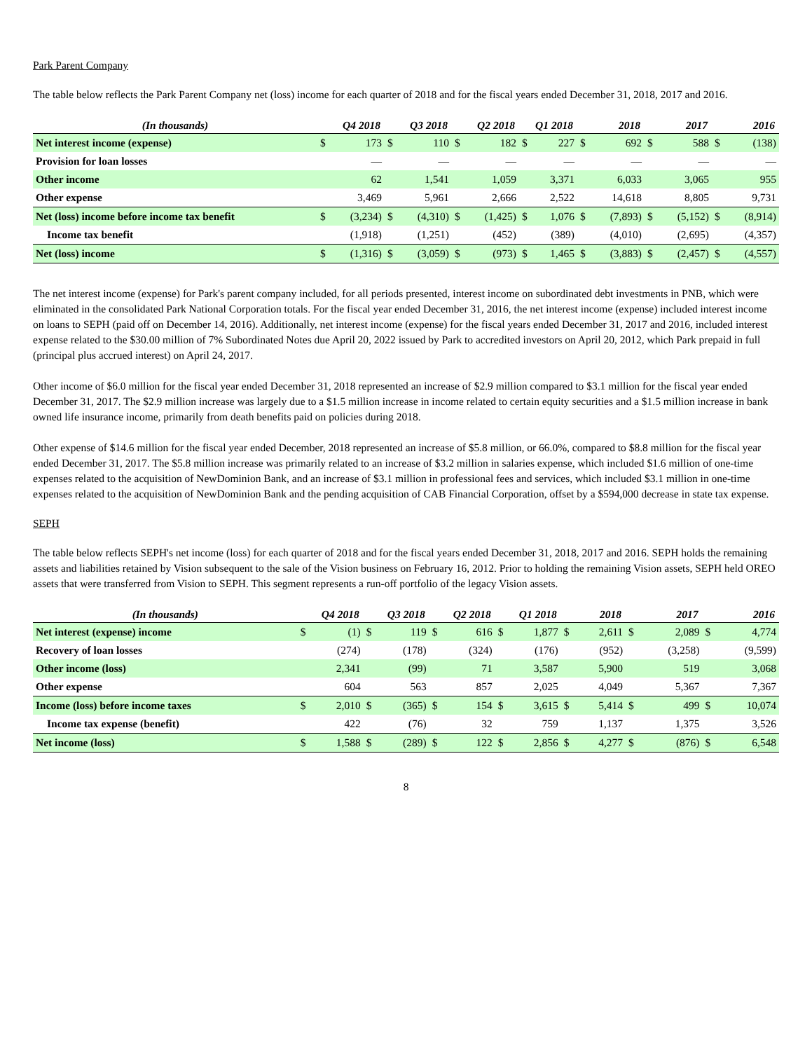Park Parent Company
The table below reflects the Park Parent Company net (loss) income for each quarter of 2018 and for the fiscal years ended December 31, 2018, 2017 and 2016.
| (In thousands) | Q4 2018 | | Q3 2018 | | Q2 2018 | | Q1 2018 | | 2018 | | 2017 | | 2016 | |
| --- | --- | --- | --- | --- | --- | --- | --- | --- | --- | --- | --- | --- | --- | --- |
| Net interest income (expense) | $ | 173 | $ | 110 | $ | 182 | $ | 227 | $ | 692 | $ | 588 | $ | (138) |
| Provision for loan losses | | — | | — | | — | | — | | — | | — | | — |
| Other income | | 62 | | 1,541 | | 1,059 | | 3,371 | | 6,033 | | 3,065 | | 955 |
| Other expense | | 3,469 | | 5,961 | | 2,666 | | 2,522 | | 14,618 | | 8,805 | | 9,731 |
| Net (loss) income before income tax benefit | $ | (3,234) | $ | (4,310) | $ | (1,425) | $ | 1,076 | $ | (7,893) | $ | (5,152) | $ | (8,914) |
| Income tax benefit | | (1,918) | | (1,251) | | (452) | | (389) | | (4,010) | | (2,695) | | (4,357) |
| Net (loss) income | $ | (1,316) | $ | (3,059) | $ | (973) | $ | 1,465 | $ | (3,883) | $ | (2,457) | $ | (4,557) |
The net interest income (expense) for Park's parent company included, for all periods presented, interest income on subordinated debt investments in PNB, which were eliminated in the consolidated Park National Corporation totals. For the fiscal year ended December 31, 2016, the net interest income (expense) included interest income on loans to SEPH (paid off on December 14, 2016). Additionally, net interest income (expense) for the fiscal years ended December 31, 2017 and 2016, included interest expense related to the $30.00 million of 7% Subordinated Notes due April 20, 2022 issued by Park to accredited investors on April 20, 2012, which Park prepaid in full (principal plus accrued interest) on April 24, 2017.
Other income of $6.0 million for the fiscal year ended December 31, 2018 represented an increase of $2.9 million compared to $3.1 million for the fiscal year ended December 31, 2017. The $2.9 million increase was largely due to a $1.5 million increase in income related to certain equity securities and a $1.5 million increase in bank owned life insurance income, primarily from death benefits paid on policies during 2018.
Other expense of $14.6 million for the fiscal year ended December, 2018 represented an increase of $5.8 million, or 66.0%, compared to $8.8 million for the fiscal year ended December 31, 2017. The $5.8 million increase was primarily related to an increase of $3.2 million in salaries expense, which included $1.6 million of one-time expenses related to the acquisition of NewDominion Bank, and an increase of $3.1 million in professional fees and services, which included $3.1 million in one-time expenses related to the acquisition of NewDominion Bank and the pending acquisition of CAB Financial Corporation, offset by a $594,000 decrease in state tax expense.
SEPH
The table below reflects SEPH's net income (loss) for each quarter of 2018 and for the fiscal years ended December 31, 2018, 2017 and 2016. SEPH holds the remaining assets and liabilities retained by Vision subsequent to the sale of the Vision business on February 16, 2012. Prior to holding the remaining Vision assets, SEPH held OREO assets that were transferred from Vision to SEPH. This segment represents a run-off portfolio of the legacy Vision assets.
| (In thousands) | Q4 2018 | | Q3 2018 | | Q2 2018 | | Q1 2018 | | 2018 | | 2017 | | 2016 | |
| --- | --- | --- | --- | --- | --- | --- | --- | --- | --- | --- | --- | --- | --- | --- |
| Net interest (expense) income | $ | (1) | $ | 119 | $ | 616 | $ | 1,877 | $ | 2,611 | $ | 2,089 | $ | 4,774 |
| Recovery of loan losses | | (274) | | (178) | | (324) | | (176) | | (952) | | (3,258) | | (9,599) |
| Other income (loss) | | 2,341 | | (99) | | 71 | | 3,587 | | 5,900 | | 519 | | 3,068 |
| Other expense | | 604 | | 563 | | 857 | | 2,025 | | 4,049 | | 5,367 | | 7,367 |
| Income (loss) before income taxes | $ | 2,010 | $ | (365) | $ | 154 | $ | 3,615 | $ | 5,414 | $ | 499 | $ | 10,074 |
| Income tax expense (benefit) | | 422 | | (76) | | 32 | | 759 | | 1,137 | | 1,375 | | 3,526 |
| Net income (loss) | $ | 1,588 | $ | (289) | $ | 122 | $ | 2,856 | $ | 4,277 | $ | (876) | $ | 6,548 |
8